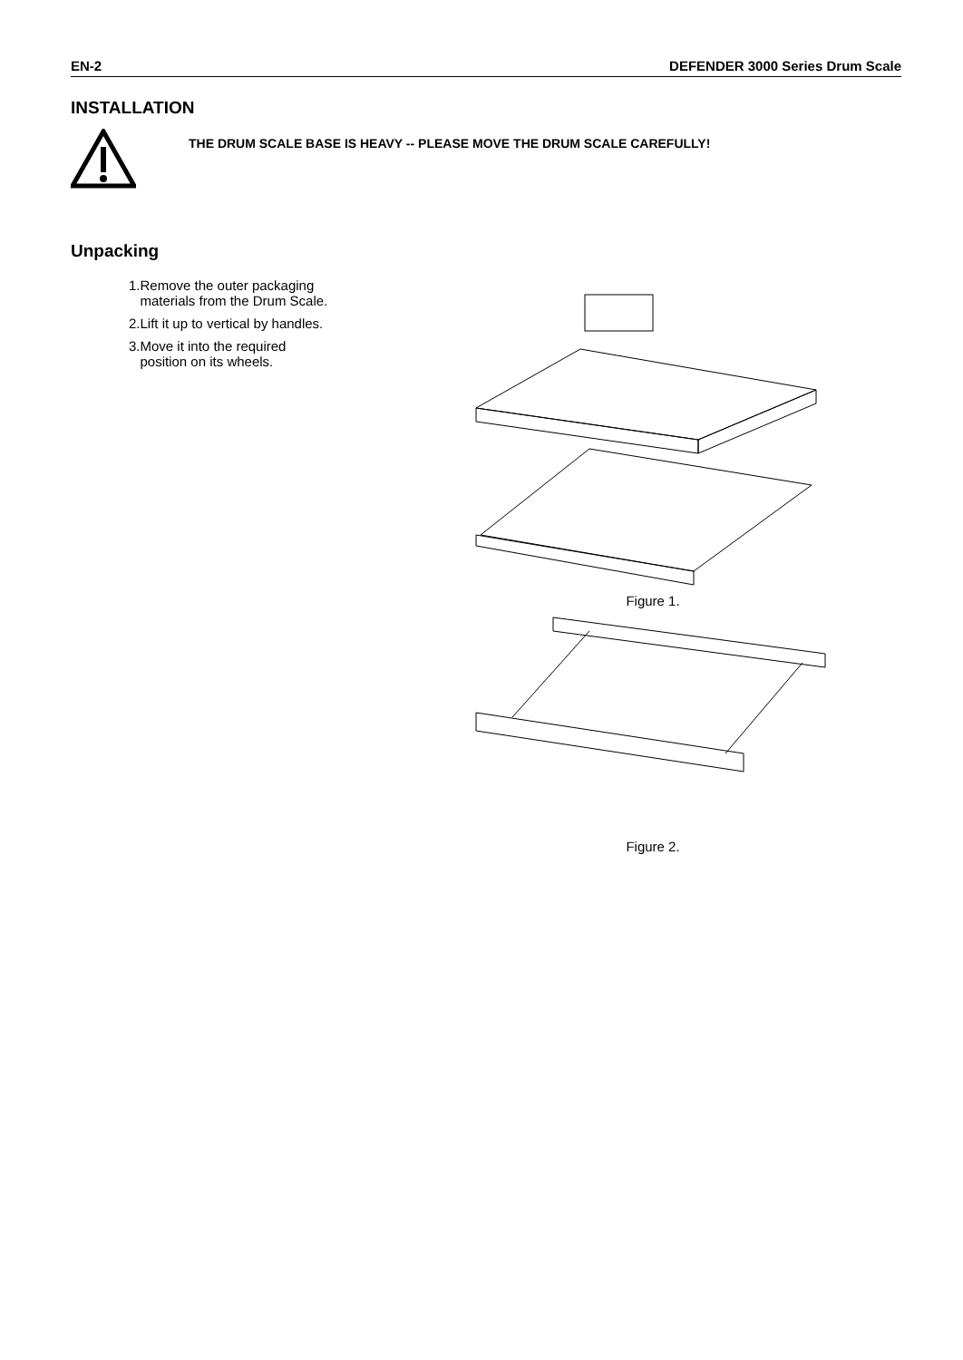EN-2 DEFENDER 3000 Series Drum Scale
INSTALLATION
THE DRUM SCALE BASE IS HEAVY -- PLEASE MOVE THE DRUM SCALE CAREFULLY!
Unpacking
1.Remove the outer packaging
materials from the Drum Scale.
2.Lift it up to vertical by handles.
3.Move it into the required
position on its wheels.
Figure 1.
Figure 2.